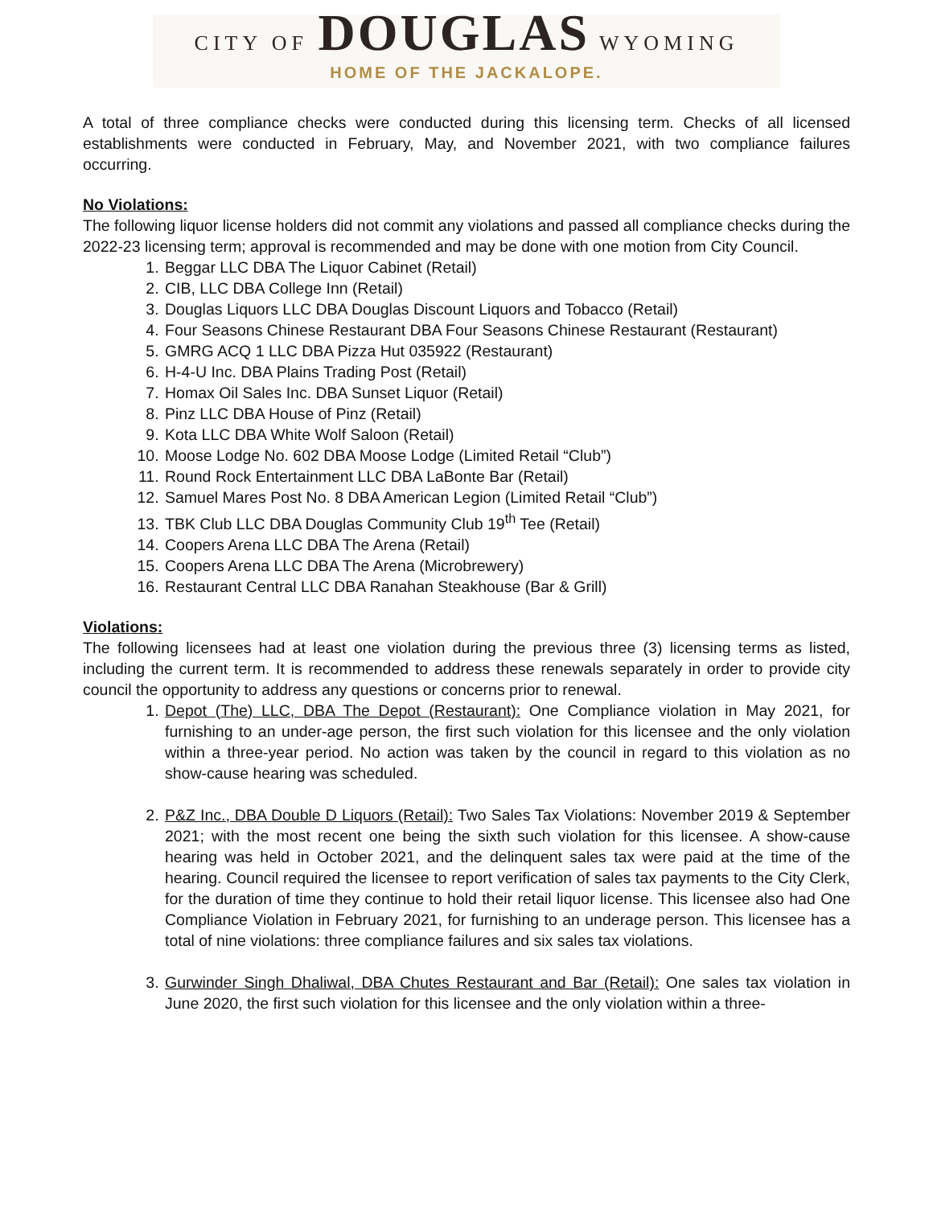CITY OF DOUGLAS WYOMING
HOME OF THE JACKALOPE.
A total of three compliance checks were conducted during this licensing term. Checks of all licensed establishments were conducted in February, May, and November 2021, with two compliance failures occurring.
No Violations:
The following liquor license holders did not commit any violations and passed all compliance checks during the 2022-23 licensing term; approval is recommended and may be done with one motion from City Council.
1. Beggar LLC DBA The Liquor Cabinet (Retail)
2. CIB, LLC DBA College Inn (Retail)
3. Douglas Liquors LLC DBA Douglas Discount Liquors and Tobacco (Retail)
4. Four Seasons Chinese Restaurant DBA Four Seasons Chinese Restaurant (Restaurant)
5. GMRG ACQ 1 LLC DBA Pizza Hut 035922 (Restaurant)
6. H-4-U Inc. DBA Plains Trading Post (Retail)
7. Homax Oil Sales Inc. DBA Sunset Liquor (Retail)
8. Pinz LLC DBA House of Pinz (Retail)
9. Kota LLC DBA White Wolf Saloon (Retail)
10. Moose Lodge No. 602 DBA Moose Lodge (Limited Retail “Club”)
11. Round Rock Entertainment LLC DBA LaBonte Bar (Retail)
12. Samuel Mares Post No. 8 DBA American Legion (Limited Retail “Club”)
13. TBK Club LLC DBA Douglas Community Club 19<sup>th</sup> Tee (Retail)
14. Coopers Arena LLC DBA The Arena (Retail)
15. Coopers Arena LLC DBA The Arena (Microbrewery)
16. Restaurant Central LLC DBA Ranahan Steakhouse (Bar & Grill)
Violations:
The following licensees had at least one violation during the previous three (3) licensing terms as listed, including the current term. It is recommended to address these renewals separately in order to provide city council the opportunity to address any questions or concerns prior to renewal.
1. Depot (The) LLC, DBA The Depot (Restaurant): One Compliance violation in May 2021, for furnishing to an under-age person, the first such violation for this licensee and the only violation within a three-year period. No action was taken by the council in regard to this violation as no show-cause hearing was scheduled.
2. P&Z Inc., DBA Double D Liquors (Retail): Two Sales Tax Violations: November 2019 & September 2021; with the most recent one being the sixth such violation for this licensee. A show-cause hearing was held in October 2021, and the delinquent sales tax were paid at the time of the hearing. Council required the licensee to report verification of sales tax payments to the City Clerk, for the duration of time they continue to hold their retail liquor license. This licensee also had One Compliance Violation in February 2021, for furnishing to an underage person. This licensee has a total of nine violations: three compliance failures and six sales tax violations.
3. Gurwinder Singh Dhaliwal, DBA Chutes Restaurant and Bar (Retail): One sales tax violation in June 2020, the first such violation for this licensee and the only violation within a three-